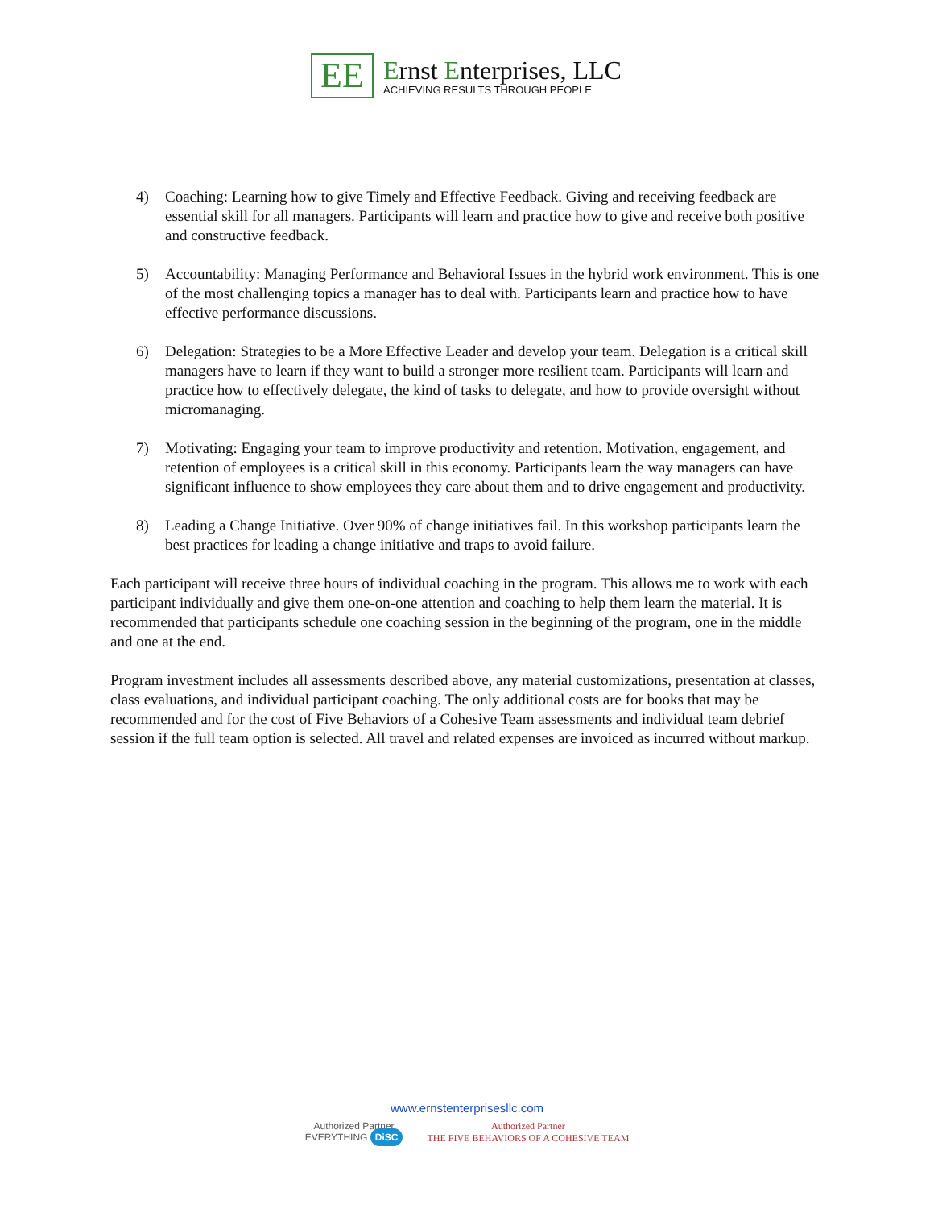EE
Ernst Enterprises, LLC
ACHIEVING RESULTS THROUGH PEOPLE
4) Coaching: Learning how to give Timely and Effective Feedback. Giving and receiving feedback are essential skill for all managers. Participants will learn and practice how to give and receive both positive and constructive feedback.
5) Accountability: Managing Performance and Behavioral Issues in the hybrid work environment. This is one of the most challenging topics a manager has to deal with. Participants learn and practice how to have effective performance discussions.
6) Delegation: Strategies to be a More Effective Leader and develop your team. Delegation is a critical skill managers have to learn if they want to build a stronger more resilient team. Participants will learn and practice how to effectively delegate, the kind of tasks to delegate, and how to provide oversight without micromanaging.
7) Motivating: Engaging your team to improve productivity and retention. Motivation, engagement, and retention of employees is a critical skill in this economy. Participants learn the way managers can have significant influence to show employees they care about them and to drive engagement and productivity.
8) Leading a Change Initiative. Over 90% of change initiatives fail. In this workshop participants learn the best practices for leading a change initiative and traps to avoid failure.
Each participant will receive three hours of individual coaching in the program. This allows me to work with each participant individually and give them one-on-one attention and coaching to help them learn the material. It is recommended that participants schedule one coaching session in the beginning of the program, one in the middle and one at the end.
Program investment includes all assessments described above, any material customizations, presentation at classes, class evaluations, and individual participant coaching. The only additional costs are for books that may be recommended and for the cost of Five Behaviors of a Cohesive Team assessments and individual team debrief session if the full team option is selected. All travel and related expenses are invoiced as incurred without markup.
www.ernstenterprisesllc.com
Authorized Partner
EVERYTHING DiSC
Authorized Partner
THE FIVE BEHAVIORS OF A COHESIVE TEAM